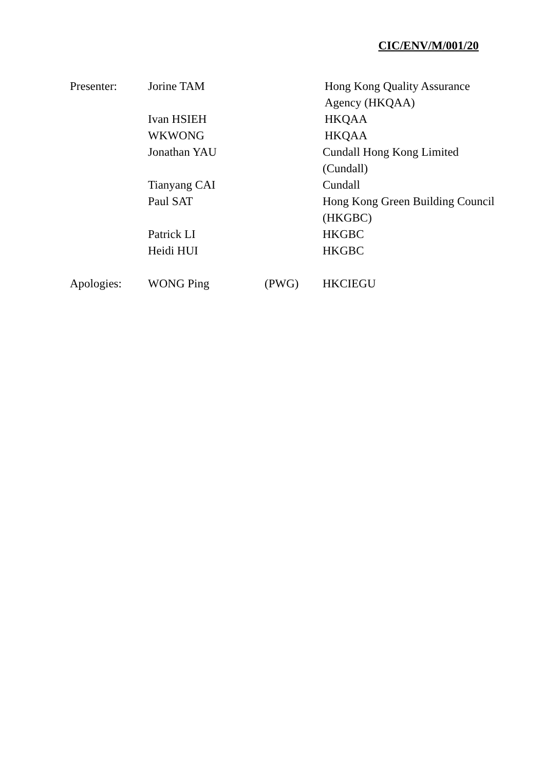CIC/ENV/M/001/20
| Presenter: | Jorine TAM | | Hong Kong Quality Assurance Agency (HKQAA) |
| | Ivan HSIEH | | HKQAA |
| | WKWONG | | HKQAA |
| | Jonathan YAU | | Cundall Hong Kong Limited (Cundall) |
| | Tianyang CAI | | Cundall |
| | Paul SAT | | Hong Kong Green Building Council (HKGBC) |
| | Patrick LI | | HKGBC |
| | Heidi HUI | | HKGBC |
| Apologies: | WONG Ping | (PWG) | HKCIEGU |